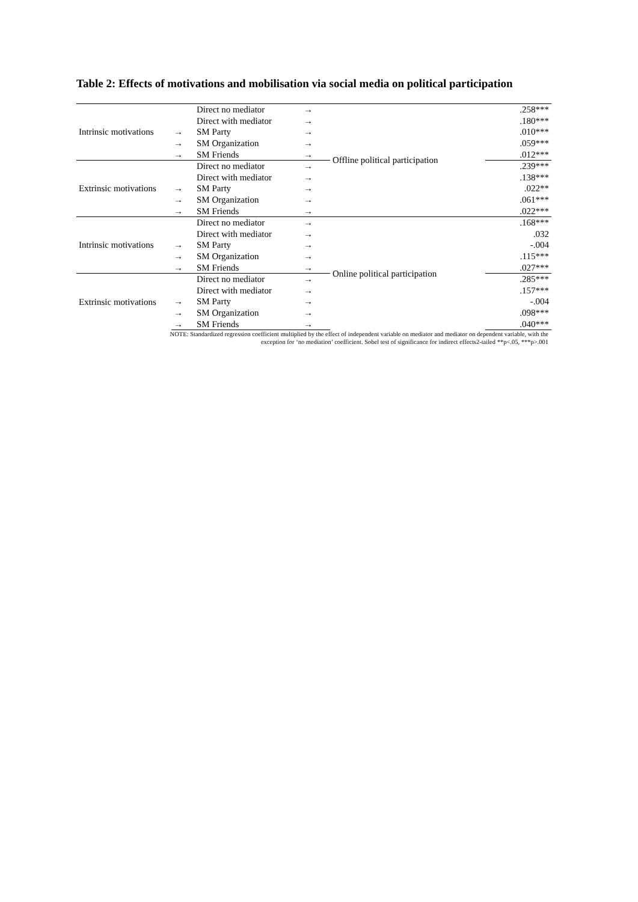Table 2: Effects of motivations and mobilisation via social media on political participation
| Intrinsic motivations | | Direct no mediator | → | Offline political participation | .258*** |
| | | Direct with mediator | → | | .180*** |
| | → | SM Party | → | | .010*** |
| | → | SM Organization | → | | .059*** |
| | → | SM Friends | → | | .012*** |
| Extrinsic motivations | | Direct no mediator | → | | .239*** |
| | | Direct with mediator | → | | .138*** |
| | → | SM Party | → | | .022** |
| | → | SM Organization | → | | .061*** |
| | → | SM Friends | → | | .022*** |
| Intrinsic motivations | | Direct no mediator | → | Online political participation | .168*** |
| | | Direct with mediator | → | | .032 |
| | → | SM Party | → | | -.004 |
| | → | SM Organization | → | | .115*** |
| | → | SM Friends | → | | .027*** |
| Extrinsic motivations | | Direct no mediator | → | | .285*** |
| | | Direct with mediator | → | | .157*** |
| | → | SM Party | → | | -.004 |
| | → | SM Organization | → | | .098*** |
| | → | SM Friends | → | | .040*** |
NOTE: Standardized regression coefficient multiplied by the effect of independent variable on mediator and mediator on dependent variable, with the
exception for ‘no mediation’ coefficient. Sobel test of significance for indirect effects2-tailed **p<.05, ***p>.001